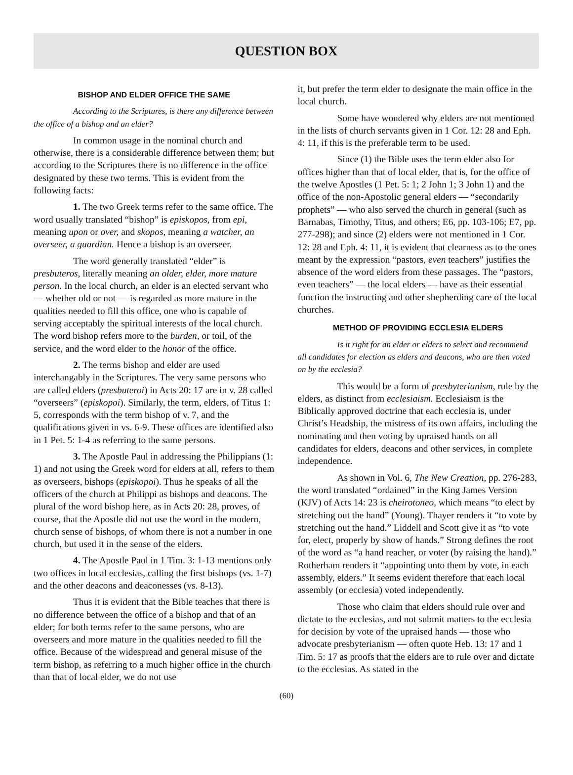QUESTION BOX
BISHOP AND ELDER OFFICE THE SAME
According to the Scriptures, is there any difference between the office of a bishop and an elder?
In common usage in the nominal church and otherwise, there is a considerable difference between them; but according to the Scriptures there is no difference in the office designated by these two terms. This is evident from the following facts:
1. The two Greek terms refer to the same office. The word usually translated “bishop” is episkopos, from epi, meaning upon or over, and skopos, meaning a watcher, an overseer, a guardian. Hence a bishop is an overseer.
The word generally translated “elder” is presbuteros, literally meaning an older, elder, more mature person. In the local church, an elder is an elected servant who — whether old or not — is regarded as more mature in the qualities needed to fill this office, one who is capable of serving acceptably the spiritual interests of the local church. The word bishop refers more to the burden, or toil, of the service, and the word elder to the honor of the office.
2. The terms bishop and elder are used interchangably in the Scriptures. The very same persons who are called elders (presbuteroi) in Acts 20: 17 are in v. 28 called “overseers” (episkopoi). Similarly, the term, elders, of Titus 1: 5, corresponds with the term bishop of v. 7, and the qualifications given in vs. 6-9. These offices are identified also in 1 Pet. 5: 1-4 as referring to the same persons.
3. The Apostle Paul in addressing the Philippians (1: 1) and not using the Greek word for elders at all, refers to them as overseers, bishops (episkopoi). Thus he speaks of all the officers of the church at Philippi as bishops and deacons. The plural of the word bishop here, as in Acts 20: 28, proves, of course, that the Apostle did not use the word in the modern, church sense of bishops, of whom there is not a number in one church, but used it in the sense of the elders.
4. The Apostle Paul in 1 Tim. 3: 1-13 mentions only two offices in local ecclesias, calling the first bishops (vs. 1-7) and the other deacons and deaconesses (vs. 8-13).
Thus it is evident that the Bible teaches that there is no difference between the office of a bishop and that of an elder; for both terms refer to the same persons, who are overseers and more mature in the qualities needed to fill the office. Because of the widespread and general misuse of the term bishop, as referring to a much higher office in the church than that of local elder, we do not use
it, but prefer the term elder to designate the main office in the local church.
Some have wondered why elders are not mentioned in the lists of church servants given in 1 Cor. 12: 28 and Eph. 4: 11, if this is the preferable term to be used.
Since (1) the Bible uses the term elder also for offices higher than that of local elder, that is, for the office of the twelve Apostles (1 Pet. 5: 1; 2 John 1; 3 John 1) and the office of the non-Apostolic general elders — “secondarily prophets” — who also served the church in general (such as Barnabas, Timothy, Titus, and others; E6, pp. 103-106; E7, pp. 277-298); and since (2) elders were not mentioned in 1 Cor. 12: 28 and Eph. 4: 11, it is evident that clearness as to the ones meant by the expression “pastors, even teachers” justifies the absence of the word elders from these passages. The “pastors, even teachers” — the local elders — have as their essential function the instructing and other shepherding care of the local churches.
METHOD OF PROVIDING ECCLESIA ELDERS
Is it right for an elder or elders to select and recommend all candidates for election as elders and deacons, who are then voted on by the ecclesia?
This would be a form of presbyterianism, rule by the elders, as distinct from ecclesiaism. Ecclesiaism is the Biblically approved doctrine that each ecclesia is, under Christ’s Headship, the mistress of its own affairs, including the nominating and then voting by upraised hands on all candidates for elders, deacons and other services, in complete independence.
As shown in Vol. 6, The New Creation, pp. 276-283, the word translated “ordained” in the King James Version (KJV) of Acts 14: 23 is cheirotoneo, which means “to elect by stretching out the hand” (Young). Thayer renders it “to vote by stretching out the hand.” Liddell and Scott give it as “to vote for, elect, properly by show of hands.” Strong defines the root of the word as “a hand reacher, or voter (by raising the hand).” Rotherham renders it “appointing unto them by vote, in each assembly, elders.” It seems evident therefore that each local assembly (or ecclesia) voted independently.
Those who claim that elders should rule over and dictate to the ecclesias, and not submit matters to the ecclesia for decision by vote of the upraised hands — those who advocate presbyterianism — often quote Heb. 13: 17 and 1 Tim. 5: 17 as proofs that the elders are to rule over and dictate to the ecclesias. As stated in the
(60)